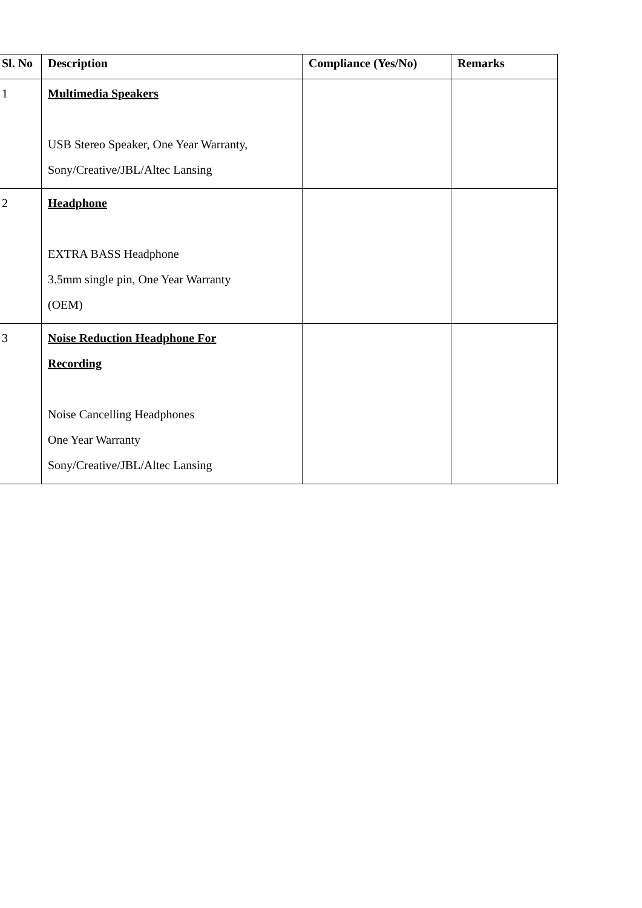| Sl. No | Description | Compliance (Yes/No) | Remarks |
| --- | --- | --- | --- |
| 1 | Multimedia Speakers USB Stereo Speaker, One Year Warranty, Sony/Creative/JBL/Altec Lansing | | |
| 2 | Headphone EXTRA BASS Headphone 3.5mm single pin, One Year Warranty (OEM) | | |
| 3 | Noise Reduction Headphone For Recording Noise Cancelling Headphones One Year Warranty Sony/Creative/JBL/Altec Lansing | | |